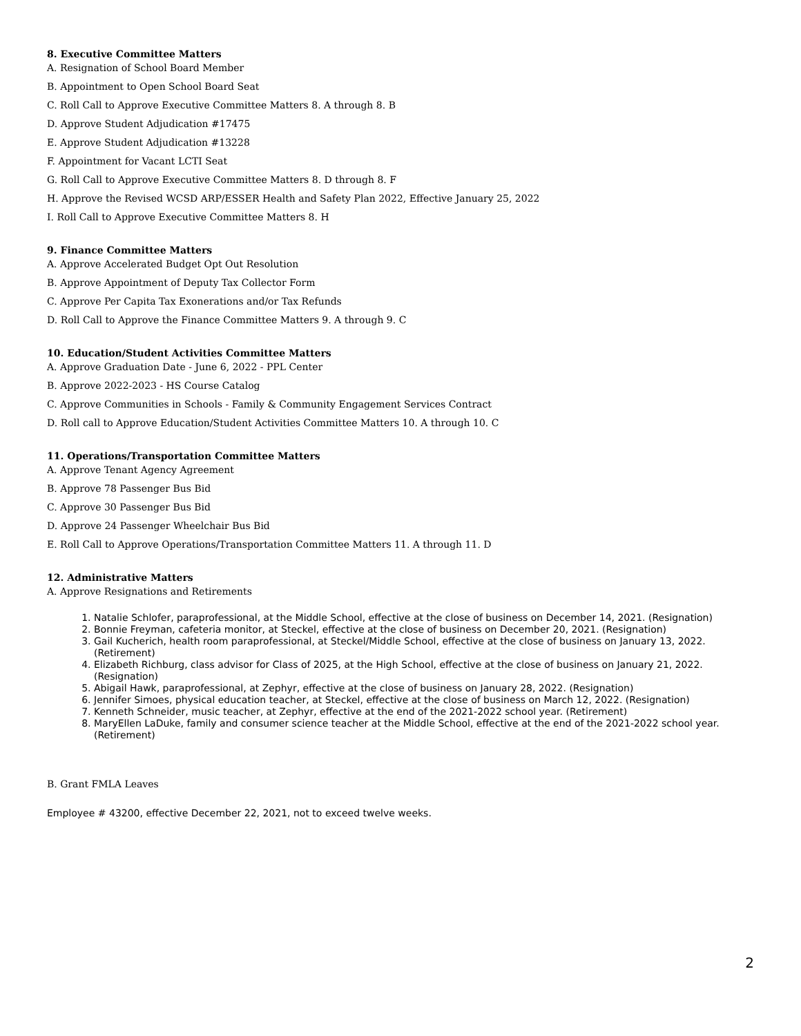8. Executive Committee Matters
A. Resignation of School Board Member
B. Appointment to Open School Board Seat
C. Roll Call to Approve Executive Committee Matters 8. A through 8. B
D. Approve Student Adjudication #17475
E. Approve Student Adjudication #13228
F. Appointment for Vacant LCTI Seat
G. Roll Call to Approve Executive Committee Matters 8. D through 8. F
H. Approve the Revised WCSD ARP/ESSER Health and Safety Plan 2022, Effective January 25, 2022
I. Roll Call to Approve Executive Committee Matters 8. H
9. Finance Committee Matters
A. Approve Accelerated Budget Opt Out Resolution
B. Approve Appointment of Deputy Tax Collector Form
C. Approve Per Capita Tax Exonerations and/or Tax Refunds
D. Roll Call to Approve the Finance Committee Matters 9. A through 9. C
10. Education/Student Activities Committee Matters
A. Approve Graduation Date - June 6, 2022 - PPL Center
B. Approve 2022-2023 - HS Course Catalog
C. Approve Communities in Schools - Family & Community Engagement Services Contract
D. Roll call to Approve Education/Student Activities Committee Matters 10. A through 10. C
11. Operations/Transportation Committee Matters
A. Approve Tenant Agency Agreement
B. Approve 78 Passenger Bus Bid
C. Approve 30 Passenger Bus Bid
D. Approve 24 Passenger Wheelchair Bus Bid
E. Roll Call to Approve Operations/Transportation Committee Matters 11. A through 11. D
12. Administrative Matters
A. Approve Resignations and Retirements
1. Natalie Schlofer, paraprofessional, at the Middle School, effective at the close of business on December 14, 2021. (Resignation)
2. Bonnie Freyman, cafeteria monitor, at Steckel, effective at the close of business on December 20, 2021. (Resignation)
3. Gail Kucherich, health room paraprofessional, at Steckel/Middle School, effective at the close of business on January 13, 2022. (Retirement)
4. Elizabeth Richburg, class advisor for Class of 2025, at the High School, effective at the close of business on January 21, 2022. (Resignation)
5. Abigail Hawk, paraprofessional, at Zephyr, effective at the close of business on January 28, 2022. (Resignation)
6. Jennifer Simoes, physical education teacher, at Steckel, effective at the close of business on March 12, 2022. (Resignation)
7. Kenneth Schneider, music teacher, at Zephyr, effective at the end of the 2021-2022 school year. (Retirement)
8. MaryEllen LaDuke, family and consumer science teacher at the Middle School, effective at the end of the 2021-2022 school year. (Retirement)
B. Grant FMLA Leaves
Employee # 43200, effective December 22, 2021, not to exceed twelve weeks.
2